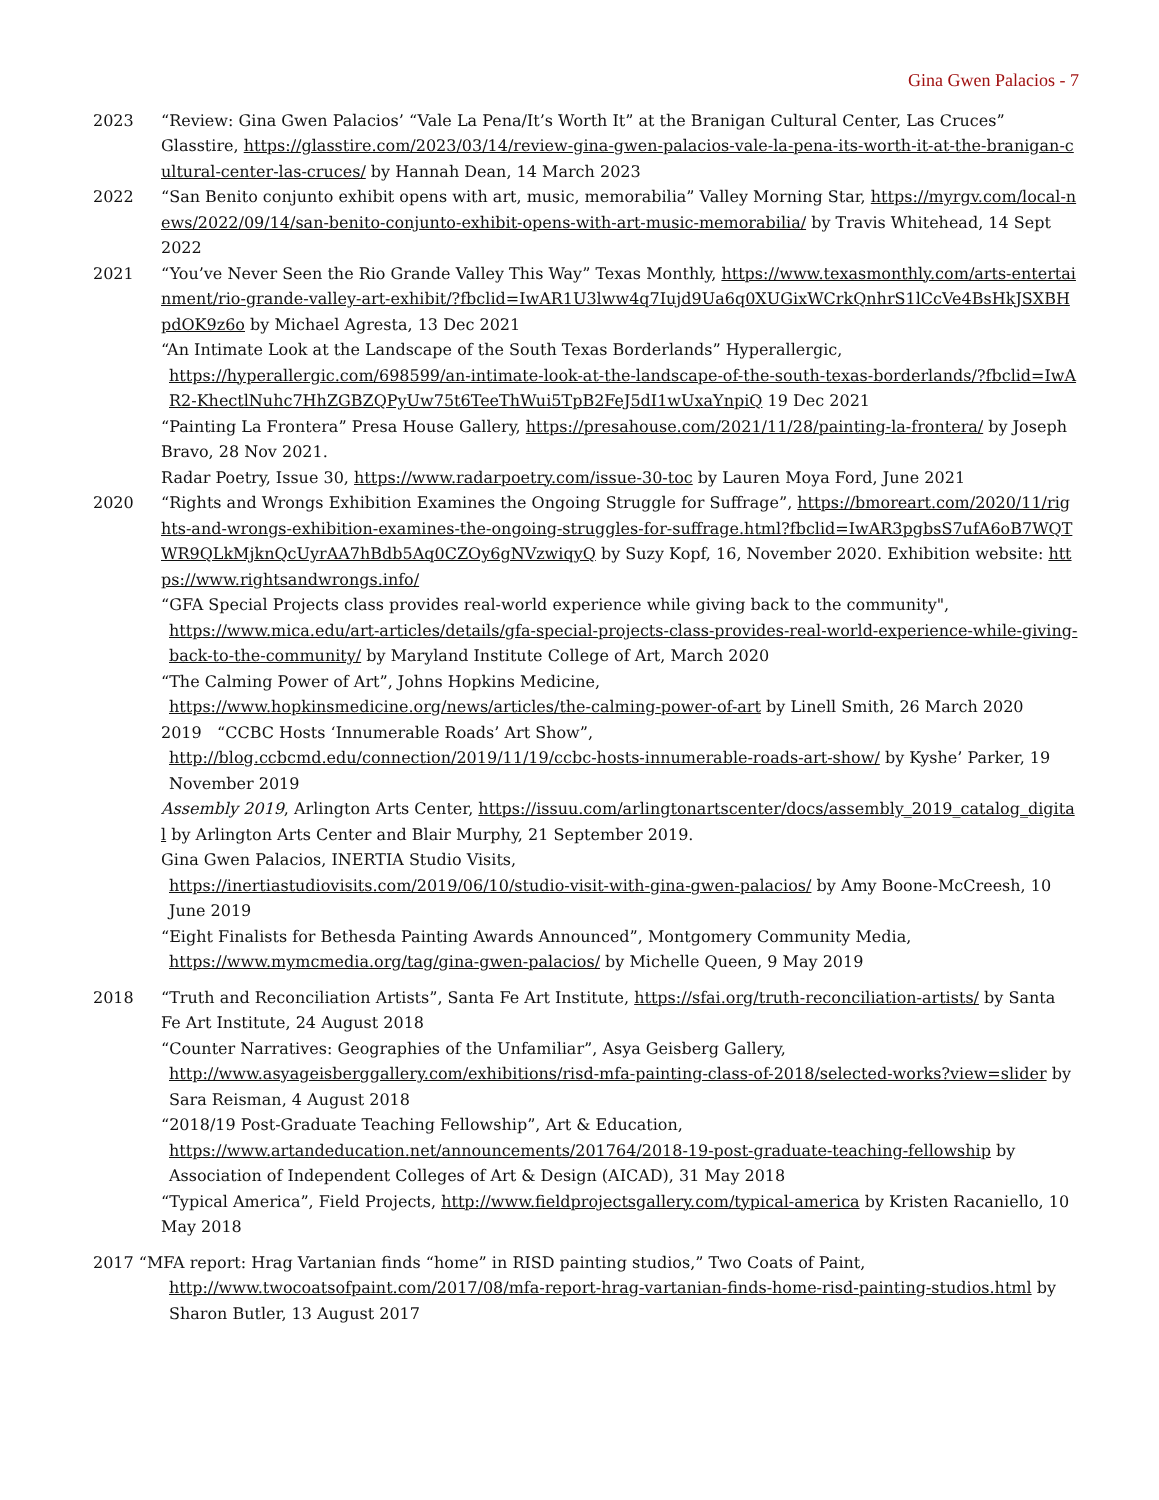Gina Gwen Palacios - 7
2023 “Review: Gina Gwen Palacios’ “Vale La Pena/It’s Worth It” at the Branigan Cultural Center, Las Cruces” Glasstire, https://glasstire.com/2023/03/14/review-gina-gwen-palacios-vale-la-pena-its-worth-it-at-the-branigan-cultural-center-las-cruces/ by Hannah Dean, 14 March 2023
2022 “San Benito conjunto exhibit opens with art, music, memorabilia” Valley Morning Star, https://myrgv.com/local-news/2022/09/14/san-benito-conjunto-exhibit-opens-with-art-music-memorabilia/ by Travis Whitehead, 14 Sept 2022
2021 “You’ve Never Seen the Rio Grande Valley This Way” Texas Monthly, https://www.texasmonthly.com/arts-entertainment/rio-grande-valley-art-exhibit/?fbclid=IwAR1U3lww4q7Iujd9Ua6q0XUGixWCrkQnhrS1lCcVe4BsHkJSXBHpdOK9z6o by Michael Agresta, 13 Dec 2021
“An Intimate Look at the Landscape of the South Texas Borderlands” Hyperallergic,
https://hyperallergic.com/698599/an-intimate-look-at-the-landscape-of-the-south-texas-borderlands/?fbclid=IwAR2-KhectlNuhc7HhZGBZQPyUw75t6TeeThWui5TpB2FeJ5dI1wUxaYnpiQ 19 Dec 2021
“Painting La Frontera” Presa House Gallery, https://presahouse.com/2021/11/28/painting-la-frontera/ by Joseph Bravo, 28 Nov 2021.
Radar Poetry, Issue 30, https://www.radarpoetry.com/issue-30-toc by Lauren Moya Ford, June 2021
2020 “Rights and Wrongs Exhibition Examines the Ongoing Struggle for Suffrage”, https://bmoreart.com/2020/11/rights-and-wrongs-exhibition-examines-the-ongoing-struggles-for-suffrage.html?fbclid=IwAR3pgbsS7ufA6oB7WQTWR9QLkMjknQcUyrAA7hBdb5Aq0CZOy6gNVzwiqyQ by Suzy Kopf, 16, November 2020. Exhibition website: https://www.rightsandwrongs.info/
“GFA Special Projects class provides real-world experience while giving back to the community",
https://www.mica.edu/art-articles/details/gfa-special-projects-class-provides-real-world-experience-while-giving-back-to-the-community/ by Maryland Institute College of Art, March 2020
“The Calming Power of Art”, Johns Hopkins Medicine,
https://www.hopkinsmedicine.org/news/articles/the-calming-power-of-art by Linell Smith, 26 March 2020
2019 “CCBC Hosts ‘Innumerable Roads’ Art Show”,
http://blog.ccbcmd.edu/connection/2019/11/19/ccbc-hosts-innumerable-roads-art-show/ by Kyshe’ Parker, 19 November 2019
Assembly 2019, Arlington Arts Center, https://issuu.com/arlingtonartscenter/docs/assembly_2019_catalog_digital by Arlington Arts Center and Blair Murphy, 21 September 2019.
Gina Gwen Palacios, INERTIA Studio Visits,
https://inertiastudiovisits.com/2019/06/10/studio-visit-with-gina-gwen-palacios/ by Amy Boone-McCreesh, 10 June 2019
“Eight Finalists for Bethesda Painting Awards Announced”, Montgomery Community Media,
https://www.mymcmedia.org/tag/gina-gwen-palacios/ by Michelle Queen, 9 May 2019
2018 “Truth and Reconciliation Artists”, Santa Fe Art Institute, https://sfai.org/truth-reconciliation-artists/ by Santa Fe Art Institute, 24 August 2018
“Counter Narratives: Geographies of the Unfamiliar”, Asya Geisberg Gallery,
http://www.asyageisberggallery.com/exhibitions/risd-mfa-painting-class-of-2018/selected-works?view=slider by Sara Reisman, 4 August 2018
“2018/19 Post-Graduate Teaching Fellowship”, Art & Education,
https://www.artandeducation.net/announcements/201764/2018-19-post-graduate-teaching-fellowship by Association of Independent Colleges of Art & Design (AICAD), 31 May 2018
“Typical America”, Field Projects, http://www.fieldprojectsgallery.com/typical-america by Kristen Racaniello, 10 May 2018
2017 “MFA report: Hrag Vartanian finds “home” in RISD painting studios,” Two Coats of Paint,
http://www.twocoatsofpaint.com/2017/08/mfa-report-hrag-vartanian-finds-home-risd-painting-studios.html by Sharon Butler, 13 August 2017